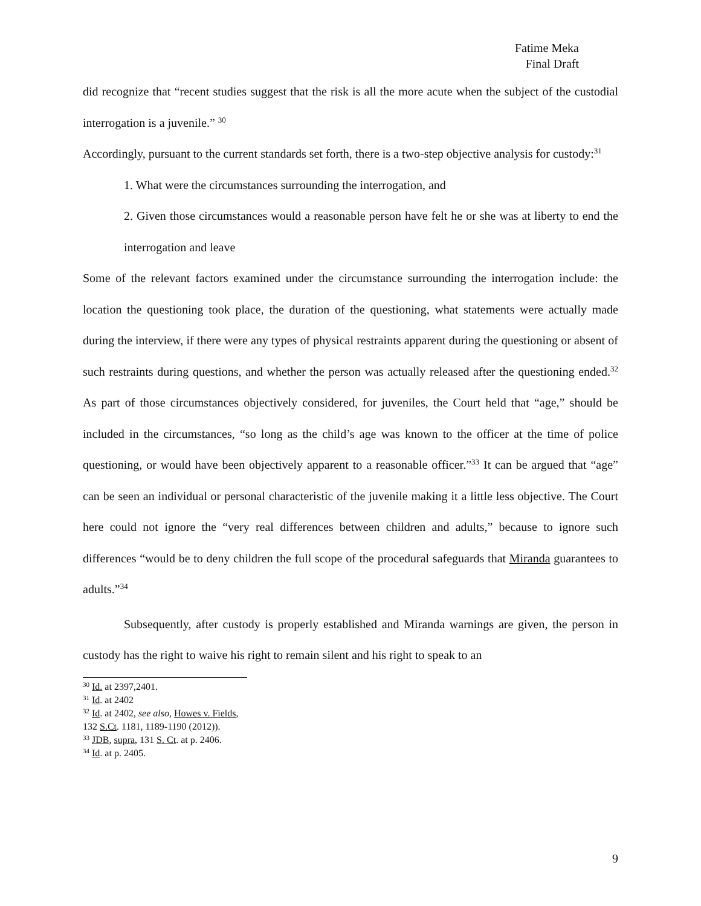Fatime Meka
Final Draft
did recognize that “recent studies suggest that the risk is all the more acute when the subject of the custodial interrogation is a juvenile.” <sup>30</sup>
Accordingly, pursuant to the current standards set forth, there is a two-step objective analysis for custody:<sup>31</sup>
1. What were the circumstances surrounding the interrogation, and
2. Given those circumstances would a reasonable person have felt he or she was at liberty to end the interrogation and leave
Some of the relevant factors examined under the circumstance surrounding the interrogation include: the location the questioning took place, the duration of the questioning, what statements were actually made during the interview, if there were any types of physical restraints apparent during the questioning or absent of such restraints during questions, and whether the person was actually released after the questioning ended.<sup>32</sup> As part of those circumstances objectively considered, for juveniles, the Court held that “age,” should be included in the circumstances, “so long as the child’s age was known to the officer at the time of police questioning, or would have been objectively apparent to a reasonable officer.”<sup>33</sup> It can be argued that “age” can be seen an individual or personal characteristic of the juvenile making it a little less objective. The Court here could not ignore the “very real differences between children and adults,” because to ignore such differences “would be to deny children the full scope of the procedural safeguards that Miranda guarantees to adults.”<sup>34</sup>
Subsequently, after custody is properly established and Miranda warnings are given, the person in custody has the right to waive his right to remain silent and his right to speak to an
<sup>30</sup> Id. at 2397,2401.
<sup>31</sup> Id. at 2402
<sup>32</sup> Id. at 2402, see also, Howes v. Fields, 132 S.Ct. 1181, 1189-1190 (2012)).
<sup>33</sup> JDB, supra, 131 S. Ct. at p. 2406.
<sup>34</sup> Id. at p. 2405.
9